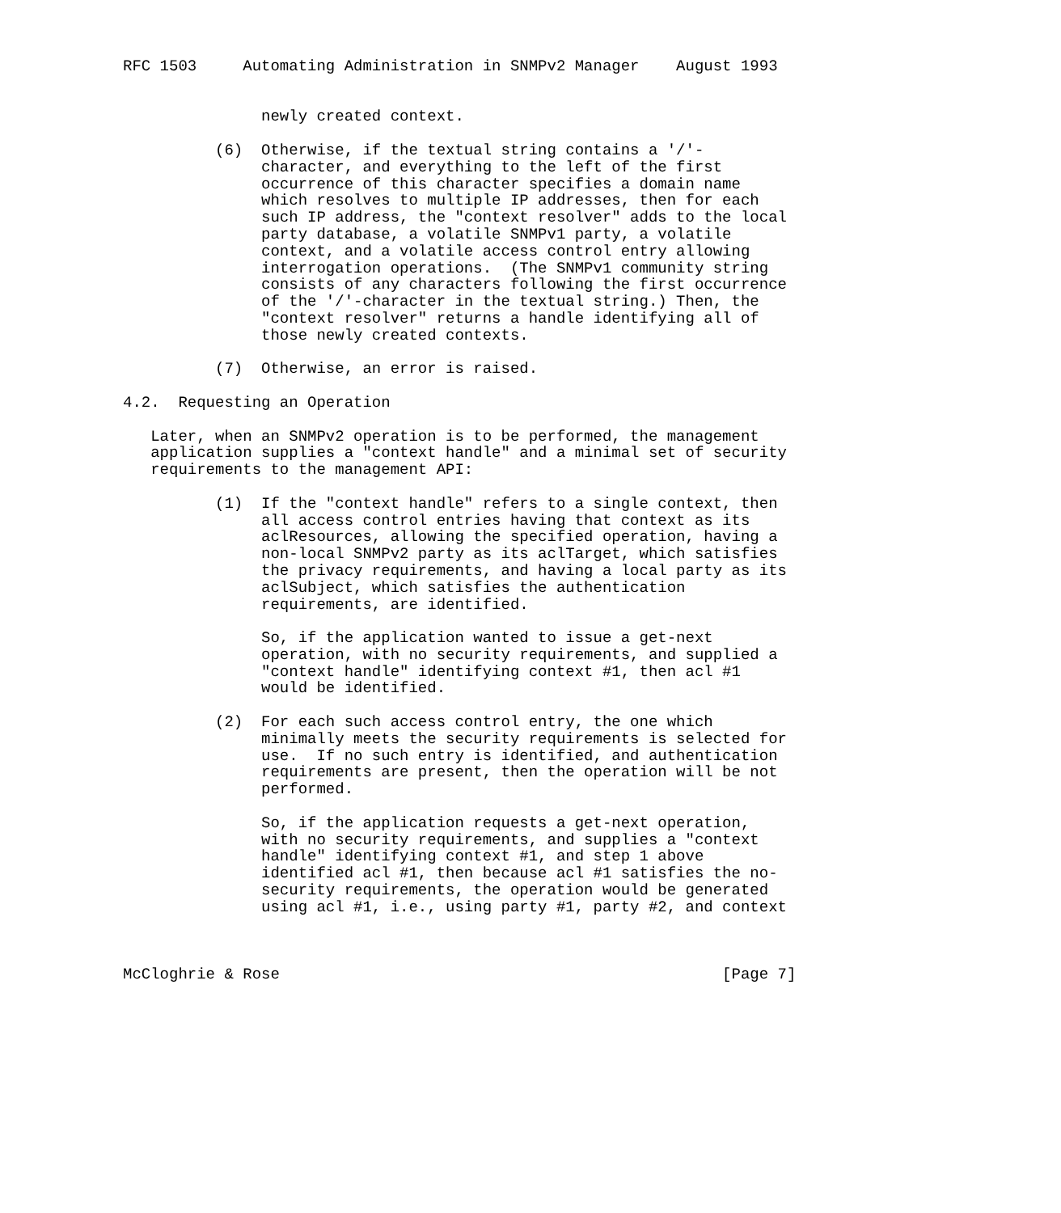RFC 1503     Automating Administration in SNMPv2 Manager    August 1993


               newly created context.

          (6)  Otherwise, if the textual string contains a '/'-
               character, and everything to the left of the first
               occurrence of this character specifies a domain name
               which resolves to multiple IP addresses, then for each
               such IP address, the "context resolver" adds to the local
               party database, a volatile SNMPv1 party, a volatile
               context, and a volatile access control entry allowing
               interrogation operations.  (The SNMPv1 community string
               consists of any characters following the first occurrence
               of the '/'-character in the textual string.) Then, the
               "context resolver" returns a handle identifying all of
               those newly created contexts.

          (7)  Otherwise, an error is raised.

4.2.  Requesting an Operation

   Later, when an SNMPv2 operation is to be performed, the management
   application supplies a "context handle" and a minimal set of security
   requirements to the management API:

          (1)  If the "context handle" refers to a single context, then
               all access control entries having that context as its
               aclResources, allowing the specified operation, having a
               non-local SNMPv2 party as its aclTarget, which satisfies
               the privacy requirements, and having a local party as its
               aclSubject, which satisfies the authentication
               requirements, are identified.

               So, if the application wanted to issue a get-next
               operation, with no security requirements, and supplied a
               "context handle" identifying context #1, then acl #1
               would be identified.

          (2)  For each such access control entry, the one which
               minimally meets the security requirements is selected for
               use.  If no such entry is identified, and authentication
               requirements are present, then the operation will be not
               performed.

               So, if the application requests a get-next operation,
               with no security requirements, and supplies a "context
               handle" identifying context #1, and step 1 above
               identified acl #1, then because acl #1 satisfies the no-
               security requirements, the operation would be generated
               using acl #1, i.e., using party #1, party #2, and context



McCloghrie & Rose                                                [Page 7]